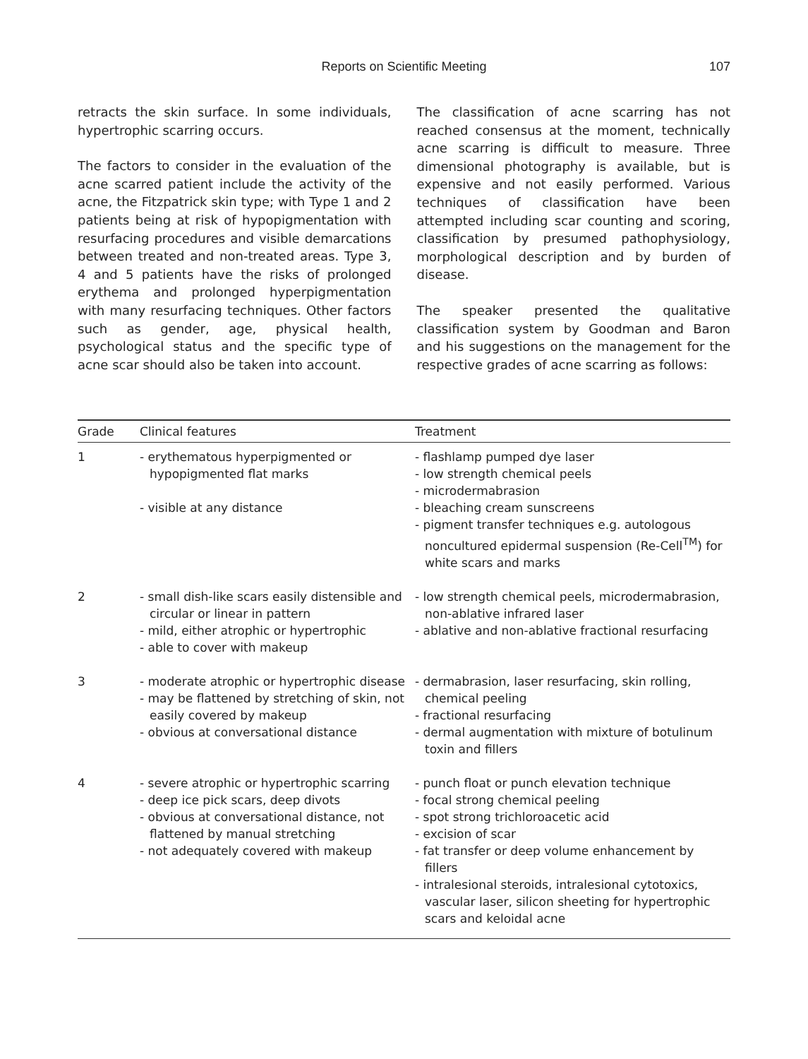Reports on Scientific Meeting
107
retracts the skin surface. In some individuals, hypertrophic scarring occurs.
The factors to consider in the evaluation of the acne scarred patient include the activity of the acne, the Fitzpatrick skin type; with Type 1 and 2 patients being at risk of hypopigmentation with resurfacing procedures and visible demarcations between treated and non-treated areas. Type 3, 4 and 5 patients have the risks of prolonged erythema and prolonged hyperpigmentation with many resurfacing techniques. Other factors such as gender, age, physical health, psychological status and the specific type of acne scar should also be taken into account.
The classification of acne scarring has not reached consensus at the moment, technically acne scarring is difficult to measure. Three dimensional photography is available, but is expensive and not easily performed. Various techniques of classification have been attempted including scar counting and scoring, classification by presumed pathophysiology, morphological description and by burden of disease.
The speaker presented the qualitative classification system by Goodman and Baron and his suggestions on the management for the respective grades of acne scarring as follows:
| Grade | Clinical features | Treatment |
| --- | --- | --- |
| 1 | - erythematous hyperpigmented or hypopigmented flat marks - visible at any distance | - flashlamp pumped dye laser - low strength chemical peels - microdermabrasion - bleaching cream sunscreens - pigment transfer techniques e.g. autologous noncultured epidermal suspension (Re-Cell<sup>TM</sup>) for white scars and marks |
| 2 | - small dish-like scars easily distensible and circular or linear in pattern - mild, either atrophic or hypertrophic - able to cover with makeup | - low strength chemical peels, microdermabrasion, non-ablative infrared laser - ablative and non-ablative fractional resurfacing |
| 3 | - moderate atrophic or hypertrophic disease - may be flattened by stretching of skin, not easily covered by makeup - obvious at conversational distance | - dermabrasion, laser resurfacing, skin rolling, chemical peeling - fractional resurfacing - dermal augmentation with mixture of botulinum toxin and fillers |
| 4 | - severe atrophic or hypertrophic scarring - deep ice pick scars, deep divots - obvious at conversational distance, not flattened by manual stretching - not adequately covered with makeup | - punch float or punch elevation technique - focal strong chemical peeling - spot strong trichloroacetic acid - excision of scar - fat transfer or deep volume enhancement by fillers - intralesional steroids, intralesional cytotoxics, vascular laser, silicon sheeting for hypertrophic scars and keloidal acne |